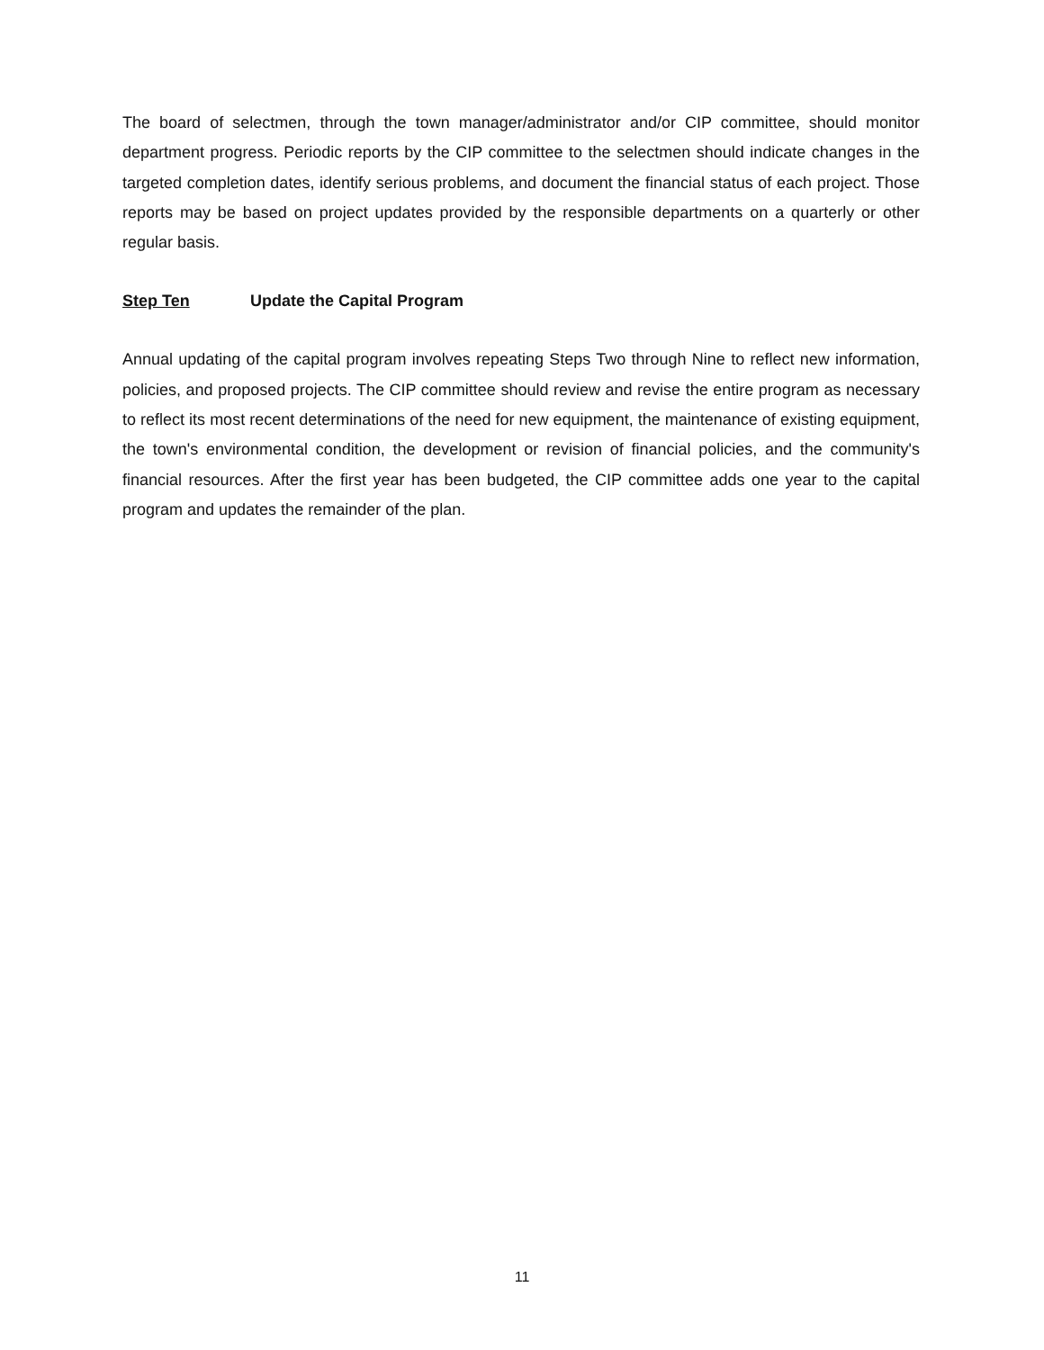The board of selectmen, through the town manager/administrator and/or CIP committee, should monitor department progress. Periodic reports by the CIP committee to the selectmen should indicate changes in the targeted completion dates, identify serious problems, and document the financial status of each project. Those reports may be based on project updates provided by the responsible departments on a quarterly or other regular basis.
Step Ten Update the Capital Program
Annual updating of the capital program involves repeating Steps Two through Nine to reflect new information, policies, and proposed projects. The CIP committee should review and revise the entire program as necessary to reflect its most recent determinations of the need for new equipment, the maintenance of existing equipment, the town's environmental condition, the development or revision of financial policies, and the community's financial resources. After the first year has been budgeted, the CIP committee adds one year to the capital program and updates the remainder of the plan.
11